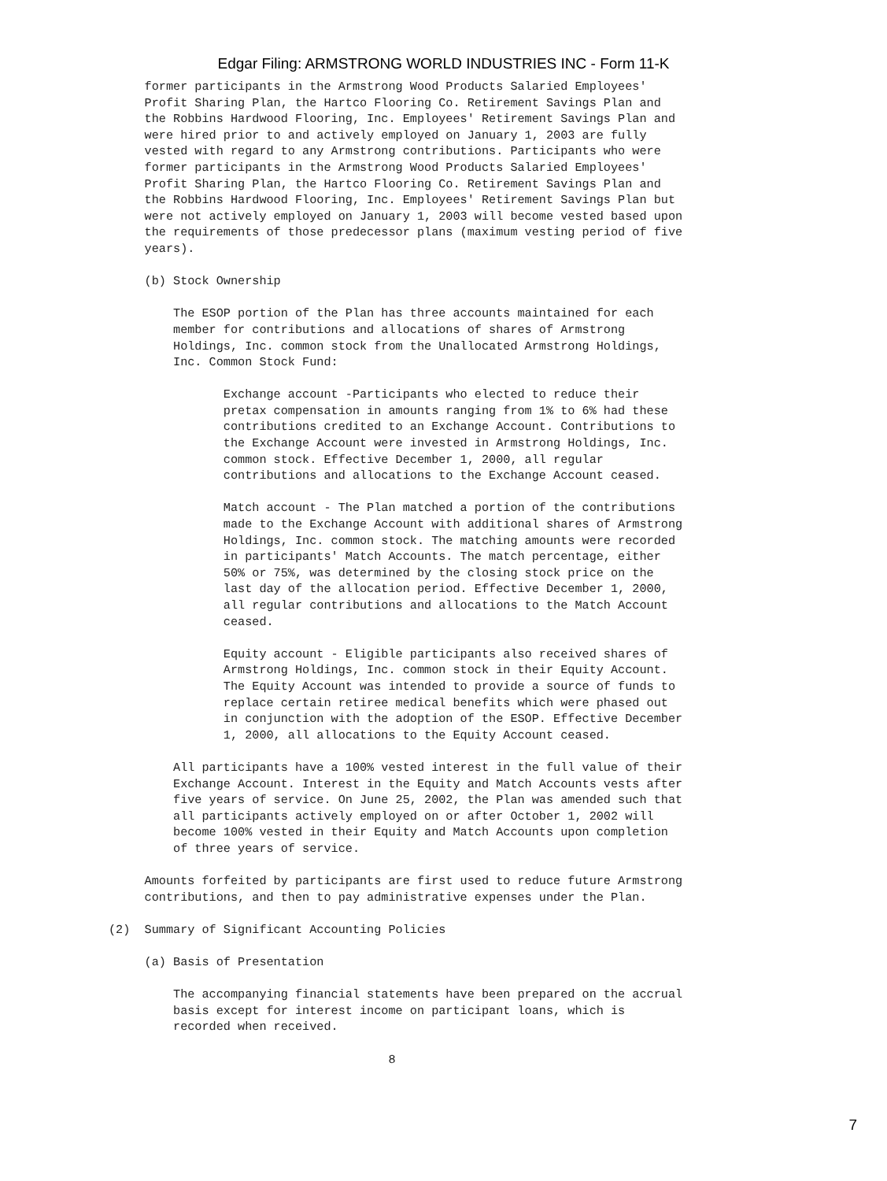Edgar Filing: ARMSTRONG WORLD INDUSTRIES INC - Form 11-K
     former participants in the Armstrong Wood Products Salaried Employees'
     Profit Sharing Plan, the Hartco Flooring Co. Retirement Savings Plan and
     the Robbins Hardwood Flooring, Inc. Employees' Retirement Savings Plan and
     were hired prior to and actively employed on January 1, 2003 are fully
     vested with regard to any Armstrong contributions. Participants who were
     former participants in the Armstrong Wood Products Salaried Employees'
     Profit Sharing Plan, the Hartco Flooring Co. Retirement Savings Plan and
     the Robbins Hardwood Flooring, Inc. Employees' Retirement Savings Plan but
     were not actively employed on January 1, 2003 will become vested based upon
     the requirements of those predecessor plans (maximum vesting period of five
     years).

     (b) Stock Ownership

         The ESOP portion of the Plan has three accounts maintained for each
         member for contributions and allocations of shares of Armstrong
         Holdings, Inc. common stock from the Unallocated Armstrong Holdings,
         Inc. Common Stock Fund:

                Exchange account -Participants who elected to reduce their
                pretax compensation in amounts ranging from 1% to 6% had these
                contributions credited to an Exchange Account. Contributions to
                the Exchange Account were invested in Armstrong Holdings, Inc.
                common stock. Effective December 1, 2000, all regular
                contributions and allocations to the Exchange Account ceased.

                Match account - The Plan matched a portion of the contributions
                made to the Exchange Account with additional shares of Armstrong
                Holdings, Inc. common stock. The matching amounts were recorded
                in participants' Match Accounts. The match percentage, either
                50% or 75%, was determined by the closing stock price on the
                last day of the allocation period. Effective December 1, 2000,
                all regular contributions and allocations to the Match Account
                ceased.

                Equity account - Eligible participants also received shares of
                Armstrong Holdings, Inc. common stock in their Equity Account.
                The Equity Account was intended to provide a source of funds to
                replace certain retiree medical benefits which were phased out
                in conjunction with the adoption of the ESOP. Effective December
                1, 2000, all allocations to the Equity Account ceased.

         All participants have a 100% vested interest in the full value of their
         Exchange Account. Interest in the Equity and Match Accounts vests after
         five years of service. On June 25, 2002, the Plan was amended such that
         all participants actively employed on or after October 1, 2002 will
         become 100% vested in their Equity and Match Accounts upon completion
         of three years of service.

     Amounts forfeited by participants are first used to reduce future Armstrong
     contributions, and then to pay administrative expenses under the Plan.

(2)  Summary of Significant Accounting Policies

     (a) Basis of Presentation

         The accompanying financial statements have been prepared on the accrual
         basis except for interest income on participant loans, which is
         recorded when received.

                                       8
7